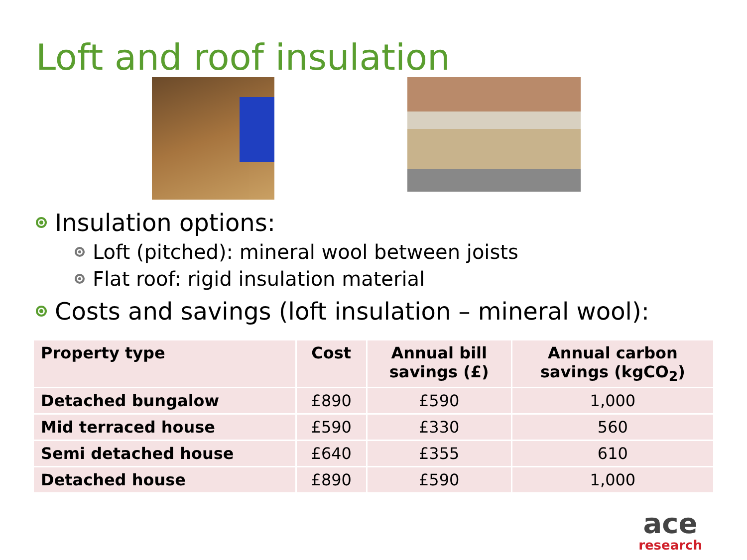Loft and roof insulation
Insulation options:
Loft (pitched): mineral wool between joists
Flat roof: rigid insulation material
Costs and savings (loft insulation – mineral wool):
| Property type | Cost | Annual bill savings (£) | Annual carbon savings (kgCO<sub>2</sub>) |
| --- | --- | --- | --- |
| Detached bungalow | £890 | £590 | 1,000 |
| Mid terraced house | £590 | £330 | 560 |
| Semi detached house | £640 | £355 | 610 |
| Detached house | £890 | £590 | 1,000 |
ace
research